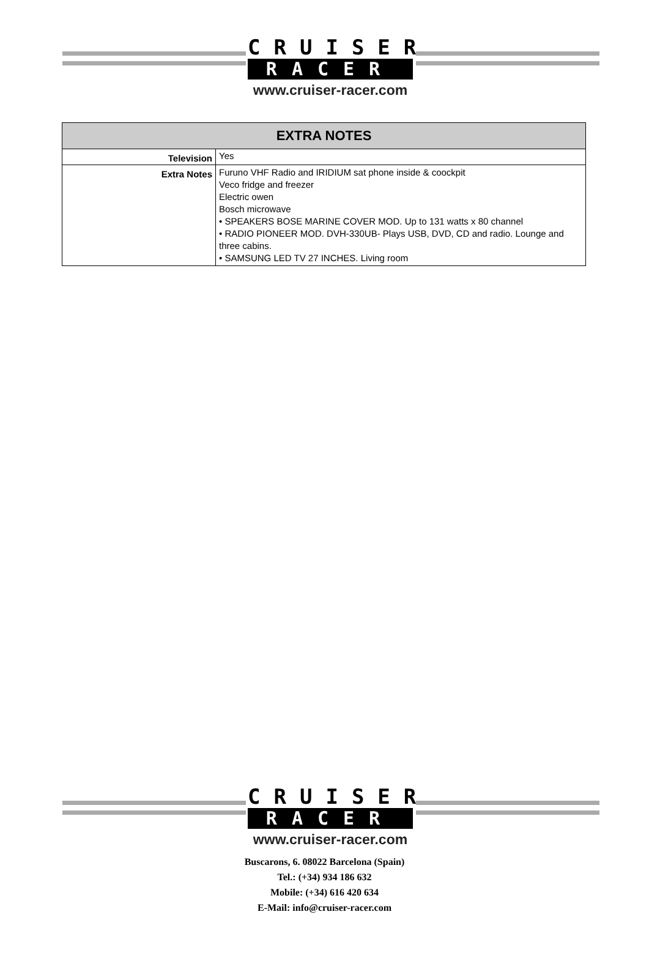CRUISER
RACER
www.cruiser-racer.com
| EXTRA NOTES | |
| --- | --- |
| Television | Yes |
| Extra Notes | Furuno VHF Radio and IRIDIUM sat phone inside & coockpit Veco fridge and freezer Electric owen Bosch microwave • SPEAKERS BOSE MARINE COVER MOD. Up to 131 watts x 80 channel • RADIO PIONEER MOD. DVH-330UB- Plays USB, DVD, CD and radio. Lounge and three cabins. • SAMSUNG LED TV 27 INCHES. Living room |
CRUISER
RACER
www.cruiser-racer.com
Buscarons, 6. 08022 Barcelona (Spain)
Tel.: (+34) 934 186 632
Mobile: (+34) 616 420 634
E-Mail: info@cruiser-racer.com